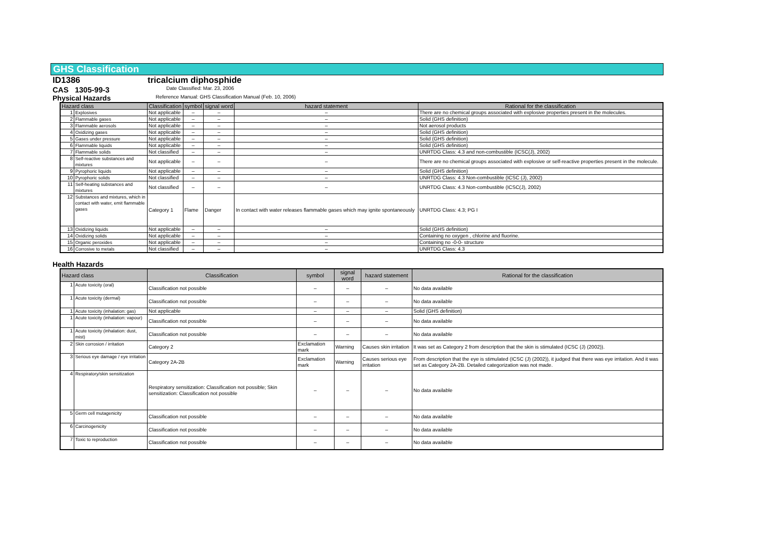GHS Classification
ID1386 tricalcium diphosphide
CAS 1305-99-3 Date Classified: Mar. 23, 2006
Physical Hazards
Reference Manual: GHS Classification Manual (Feb. 10, 2006)
| Hazard class | | Classification | symbol | signal word | hazard statement | Rational for the classification |
| --- | --- | --- | --- | --- | --- | --- |
| 1 | Explosives | Not applicable | – | – | – | There are no chemical groups associated with explosive properties present in the molecules. |
| 2 | Flammable gases | Not applicable | – | – | – | Solid (GHS definition) |
| 3 | Flammable aerosols | Not applicable | – | – | – | Not aerosol products |
| 4 | Oxidizing gases | Not applicable | – | – | – | Solid (GHS definition) |
| 5 | Gases under pressure | Not applicable | – | – | – | Solid (GHS definition) |
| 6 | Flammable liquids | Not applicable | – | – | – | Solid (GHS definition) |
| 7 | Flammable solids | Not classified | – | – | – | UNRTDG Class: 4.3 and non-combustible (ICSC(J), 2002) |
| 8 | Self-reactive substances and mixtures | Not applicable | – | – | – | There are no chemical groups associated with explosive or self-reactive properties present in the molecule. |
| 9 | Pyrophoric liquids | Not applicable | – | – | – | Solid (GHS definition) |
| 10 | Pyrophoric solids | Not classified | – | – | – | UNRTDG Class: 4.3 Non-combustible (ICSC (J), 2002) |
| 11 | Self-heating substances and mixtures | Not classified | – | – | – | UNRTDG Class: 4.3 Non-combustible (ICSC(J), 2002) |
| 12 | Substances and mixtures, which in contact with water, emit flammable gases | Category 1 | Flame | Danger | In contact with water releases flammable gases which may ignite spontaneously | UNRTDG Class: 4.3; PG I |
| 13 | Oxidizing liquids | Not applicable | – | – | – | Solid (GHS definition) |
| 14 | Oxidizing solids | Not applicable | – | – | – | Containing no oxygen , chlorine and fluorine. |
| 15 | Organic peroxides | Not applicable | – | – | – | Containing no -0-0- structure |
| 16 | Corrosive to metals | Not classified | – | – | – | UNRTDG Class: 4.3 |
Health Hazards
| Hazard class | | Classification | symbol | signal word | hazard statement | Rational for the classification |
| --- | --- | --- | --- | --- | --- | --- |
| 1 | Acute toxicity (oral) | Classification not possible | – | – | – | No data available |
| 1 | Acute toxicity (dermal) | Classification not possible | – | – | – | No data available |
| 1 | Acute toxicity (inhalation: gas) | Not applicable | – | – | – | Solid (GHS definition) |
| 1 | Acute toxicity (inhalation: vapour) | Classification not possible | – | – | – | No data available |
| 1 | Acute toxicity (inhalation: dust, mist) | Classification not possible | – | – | – | No data available |
| 2 | Skin corrosion / irritation | Category 2 | Exclamation mark | Warning | Causes skin irritation | It was set as Category 2 from description that the skin is stimulated (ICSC (J) (2002)). |
| 3 | Serious eye damage / eye irritation | Category 2A-2B | Exclamation mark | Warning | Causes serious eye irritation | From description that the eye is stimulated (ICSC (J) (2002)), it judged that there was eye irritation. And it was set as Category 2A-2B. Detailed categorization was not made. |
| 4 | Respiratory/skin sensitization | Respiratory sensitization: Classification not possible; Skin sensitization: Classification not possible | – | – | – | No data available |
| 5 | Germ cell mutagenicity | Classification not possible | – | – | – | No data available |
| 6 | Carcinogenicity | Classification not possible | – | – | – | No data available |
| 7 | Toxic to reproduction | Classification not possible | – | – | – | No data available |